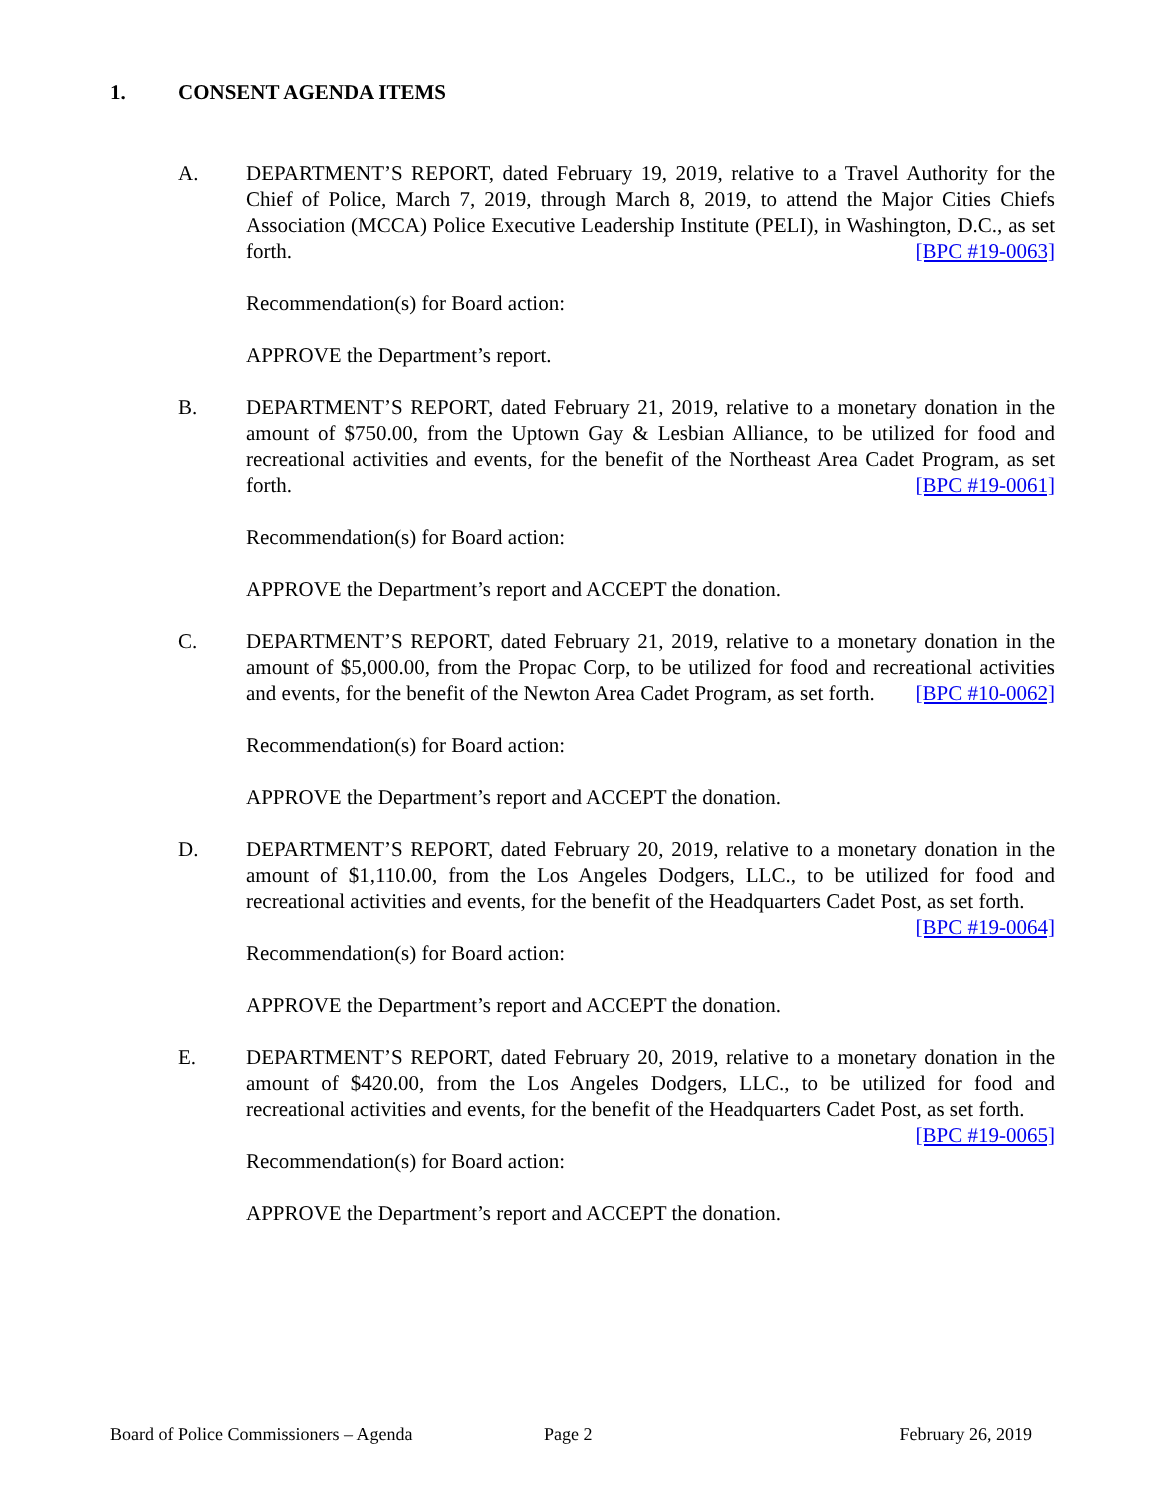1. CONSENT AGENDA ITEMS
A. DEPARTMENT’S REPORT, dated February 19, 2019, relative to a Travel Authority for the Chief of Police, March 7, 2019, through March 8, 2019, to attend the Major Cities Chiefs Association (MCCA) Police Executive Leadership Institute (PELI), in Washington, D.C., as set forth. [BPC #19-0063]
Recommendation(s) for Board action:
APPROVE the Department’s report.
B. DEPARTMENT’S REPORT, dated February 21, 2019, relative to a monetary donation in the amount of $750.00, from the Uptown Gay & Lesbian Alliance, to be utilized for food and recreational activities and events, for the benefit of the Northeast Area Cadet Program, as set forth. [BPC #19-0061]
Recommendation(s) for Board action:
APPROVE the Department’s report and ACCEPT the donation.
C. DEPARTMENT’S REPORT, dated February 21, 2019, relative to a monetary donation in the amount of $5,000.00, from the Propac Corp, to be utilized for food and recreational activities and events, for the benefit of the Newton Area Cadet Program, as set forth. [BPC #10-0062]
Recommendation(s) for Board action:
APPROVE the Department’s report and ACCEPT the donation.
D. DEPARTMENT’S REPORT, dated February 20, 2019, relative to a monetary donation in the amount of $1,110.00, from the Los Angeles Dodgers, LLC., to be utilized for food and recreational activities and events, for the benefit of the Headquarters Cadet Post, as set forth. [BPC #19-0064]
Recommendation(s) for Board action:
APPROVE the Department’s report and ACCEPT the donation.
E. DEPARTMENT’S REPORT, dated February 20, 2019, relative to a monetary donation in the amount of $420.00, from the Los Angeles Dodgers, LLC., to be utilized for food and recreational activities and events, for the benefit of the Headquarters Cadet Post, as set forth. [BPC #19-0065]
Recommendation(s) for Board action:
APPROVE the Department’s report and ACCEPT the donation.
Board of Police Commissioners – Agenda Page 2 February 26, 2019